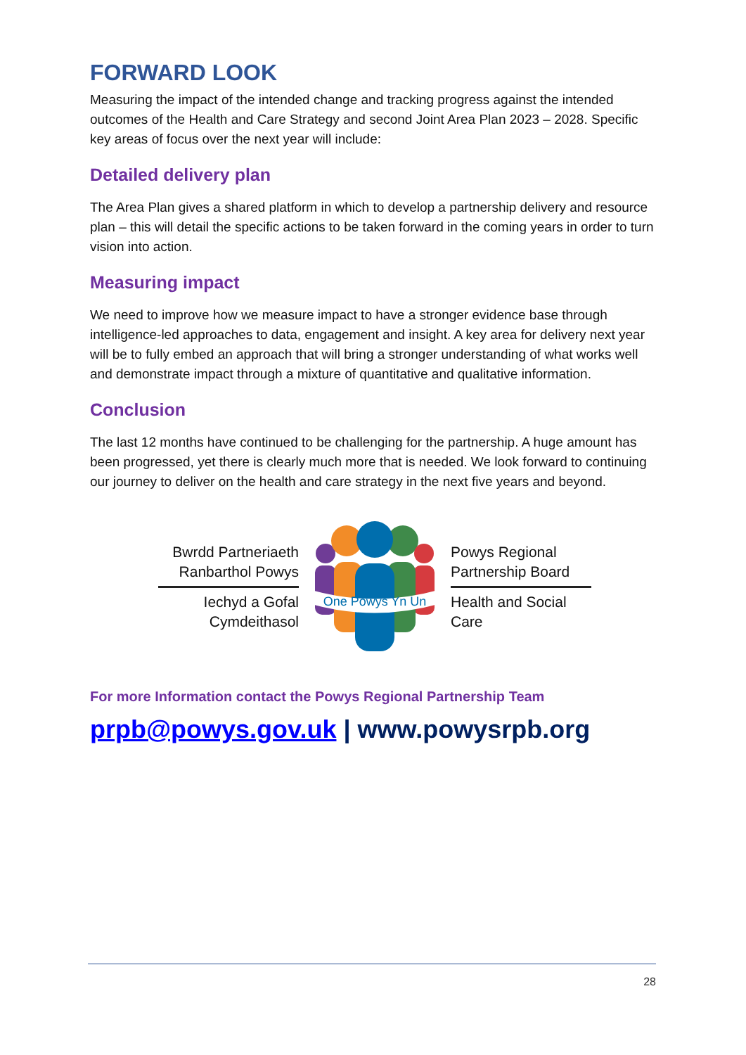FORWARD LOOK
Measuring the impact of the intended change and tracking progress against the intended outcomes of the Health and Care Strategy and second Joint Area Plan 2023 – 2028. Specific key areas of focus over the next year will include:
Detailed delivery plan
The Area Plan gives a shared platform in which to develop a partnership delivery and resource plan – this will detail the specific actions to be taken forward in the coming years in order to turn vision into action.
Measuring impact
We need to improve how we measure impact to have a stronger evidence base through intelligence-led approaches to data, engagement and insight. A key area for delivery next year will be to fully embed an approach that will bring a stronger understanding of what works well and demonstrate impact through a mixture of quantitative and qualitative information.
Conclusion
The last 12 months have continued to be challenging for the partnership. A huge amount has been progressed, yet there is clearly much more that is needed. We look forward to continuing our journey to deliver on the health and care strategy in the next five years and beyond.
Bwrdd Partneriaeth Ranbarthol Powys
Iechyd a Gofal Cymdeithasol
One Powys Yn Un
Powys Regional Partnership Board
Health and Social Care
For more Information contact the Powys Regional Partnership Team
prpb@powys.gov.uk | www.powysrpb.org
28